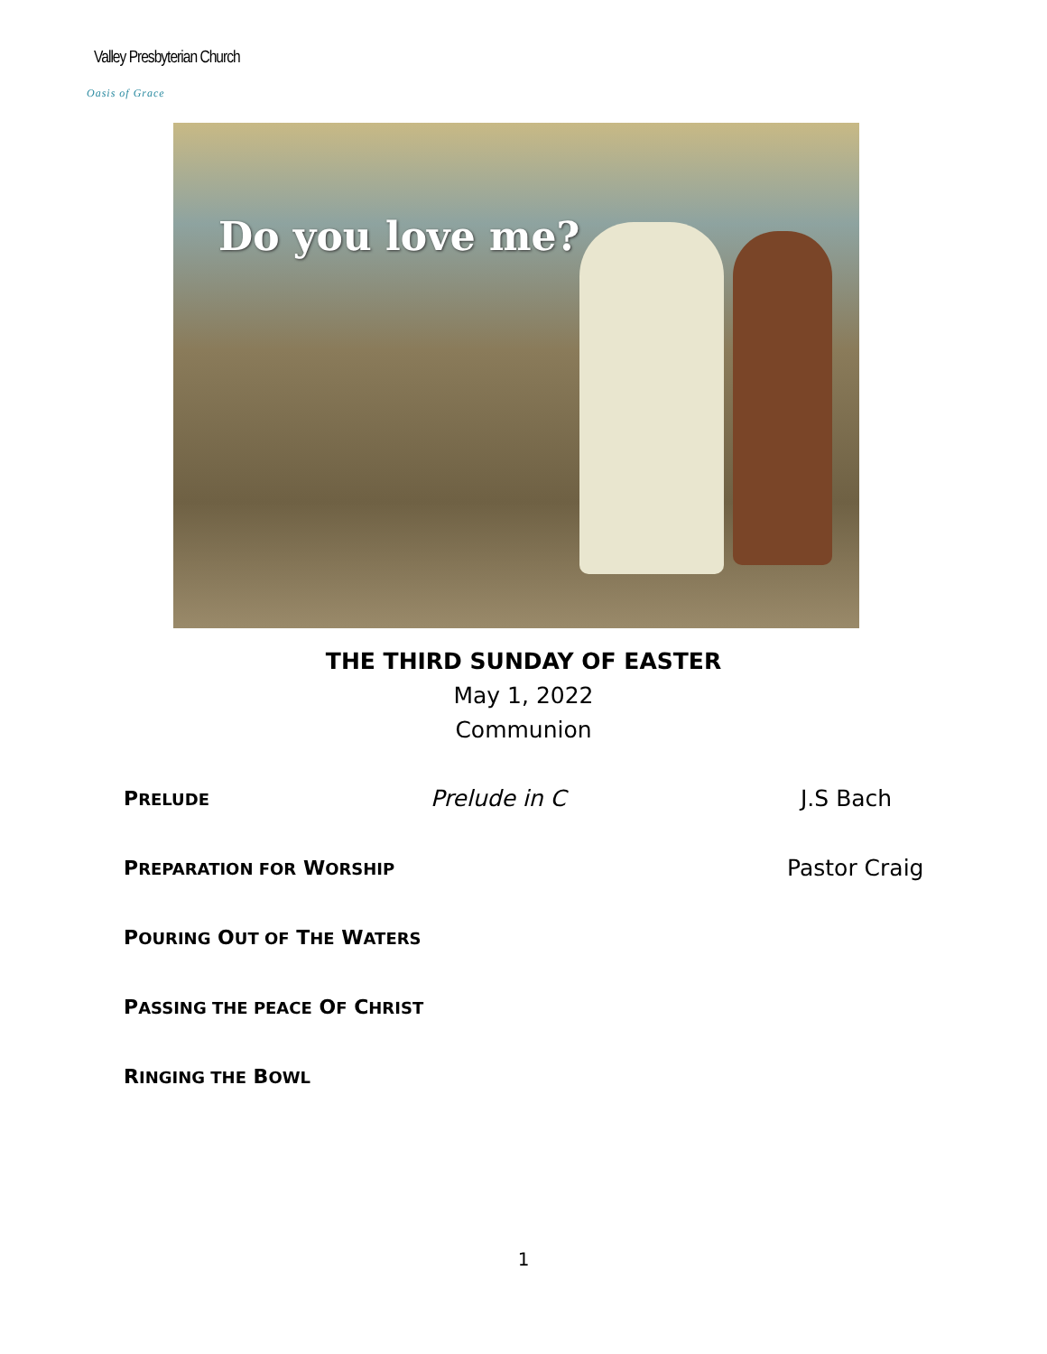Valley Presbyterian Church
Oasis of Grace
Do you love me?
THE THIRD SUNDAY OF EASTER
May 1, 2022
Communion
PRELUDE Prelude in C J.S Bach
PREPARATION FOR WORSHIP Pastor Craig
POURING OUT OF THE WATERS
PASSING THE PEACE OF CHRIST
RINGING THE BOWL
1